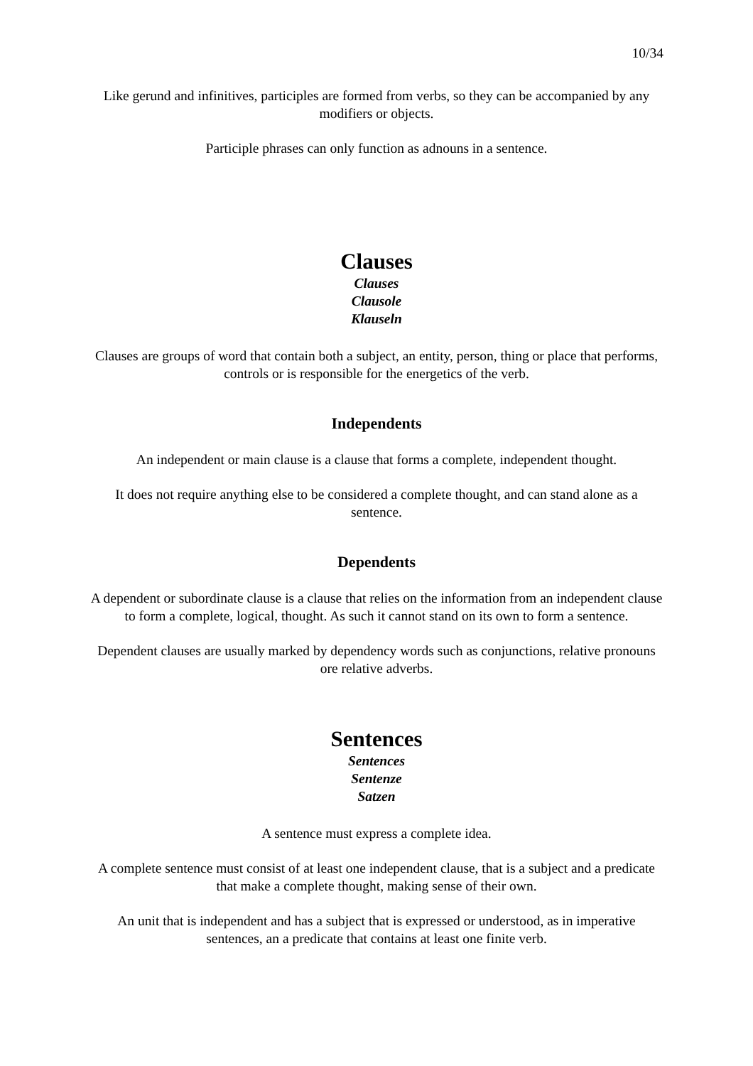10/34
Like gerund and infinitives, participles are formed from verbs, so they can be accompanied by any modifiers or objects.
Participle phrases can only function as adnouns in a sentence.
Clauses
Clauses
Clausole
Klauseln
Clauses are groups of word that contain both a subject, an entity, person, thing or place that performs, controls or is responsible for the energetics of the verb.
Independents
An independent or main clause is a clause that forms a complete, independent thought.
It does not require anything else to be considered a complete thought, and can stand alone as a sentence.
Dependents
A dependent or subordinate clause is a clause that relies on the information from an independent clause to form a complete, logical, thought. As such it cannot stand on its own to form a sentence.
Dependent clauses are usually marked by dependency words such as conjunctions, relative pronouns ore relative adverbs.
Sentences
Sentences
Sentenze
Satzen
A sentence must express a complete idea.
A complete sentence must consist of at least one independent clause, that is a subject and a predicate that make a complete thought, making sense of their own.
An unit that is independent and has a subject that is expressed or understood, as in imperative sentences, an a predicate that contains at least one finite verb.